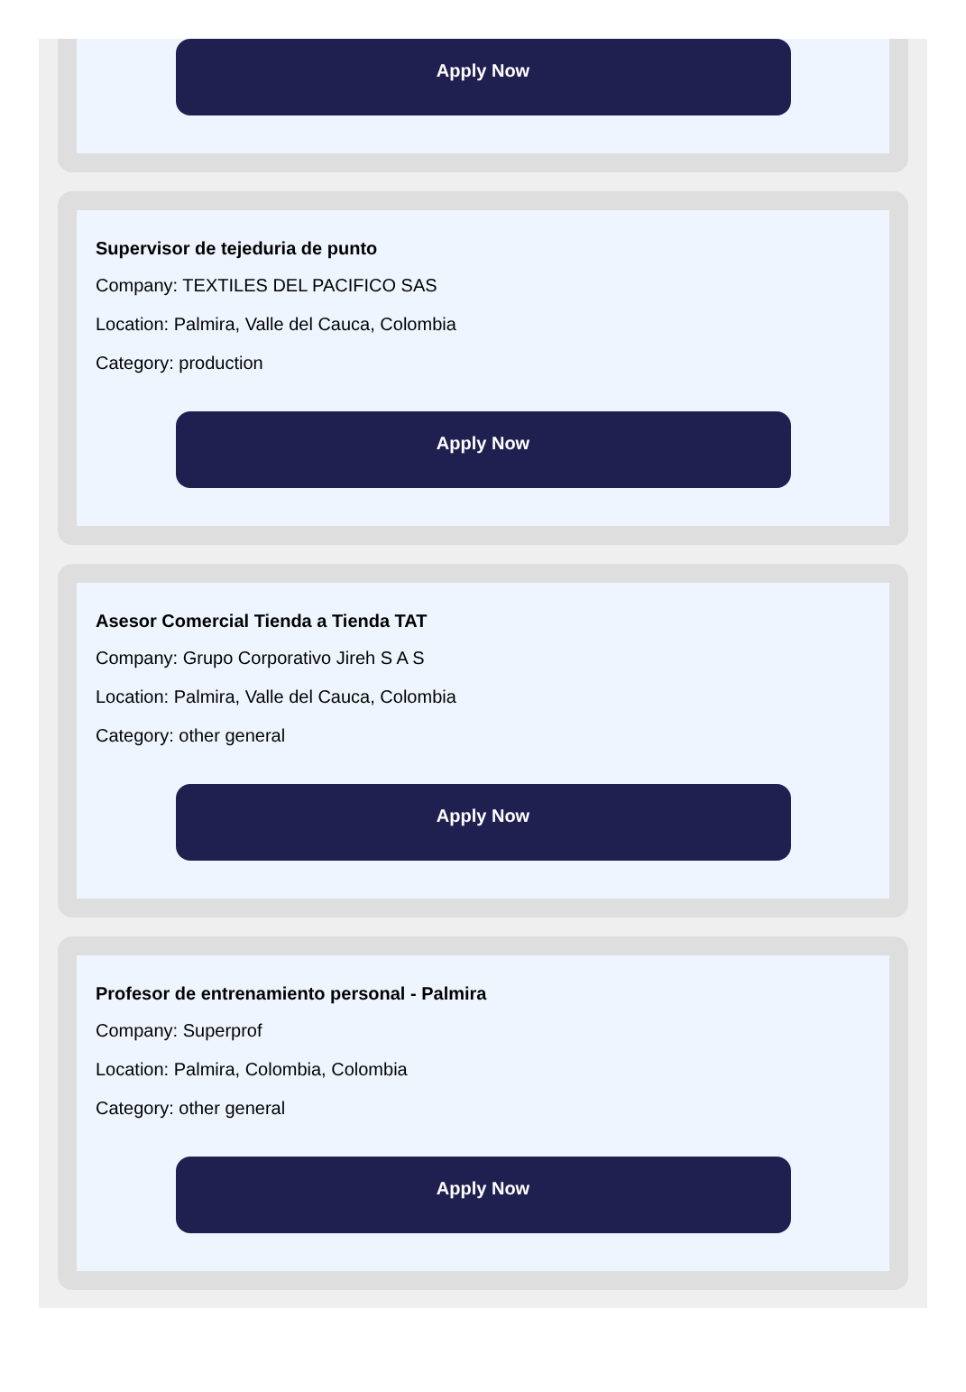Apply Now
Supervisor de tejeduria de punto
Company: TEXTILES DEL PACIFICO SAS
Location: Palmira, Valle del Cauca, Colombia
Category: production
Apply Now
Asesor Comercial Tienda a Tienda TAT
Company: Grupo Corporativo Jireh S A S
Location: Palmira, Valle del Cauca, Colombia
Category: other general
Apply Now
Profesor de entrenamiento personal - Palmira
Company: Superprof
Location: Palmira, Colombia, Colombia
Category: other general
Apply Now